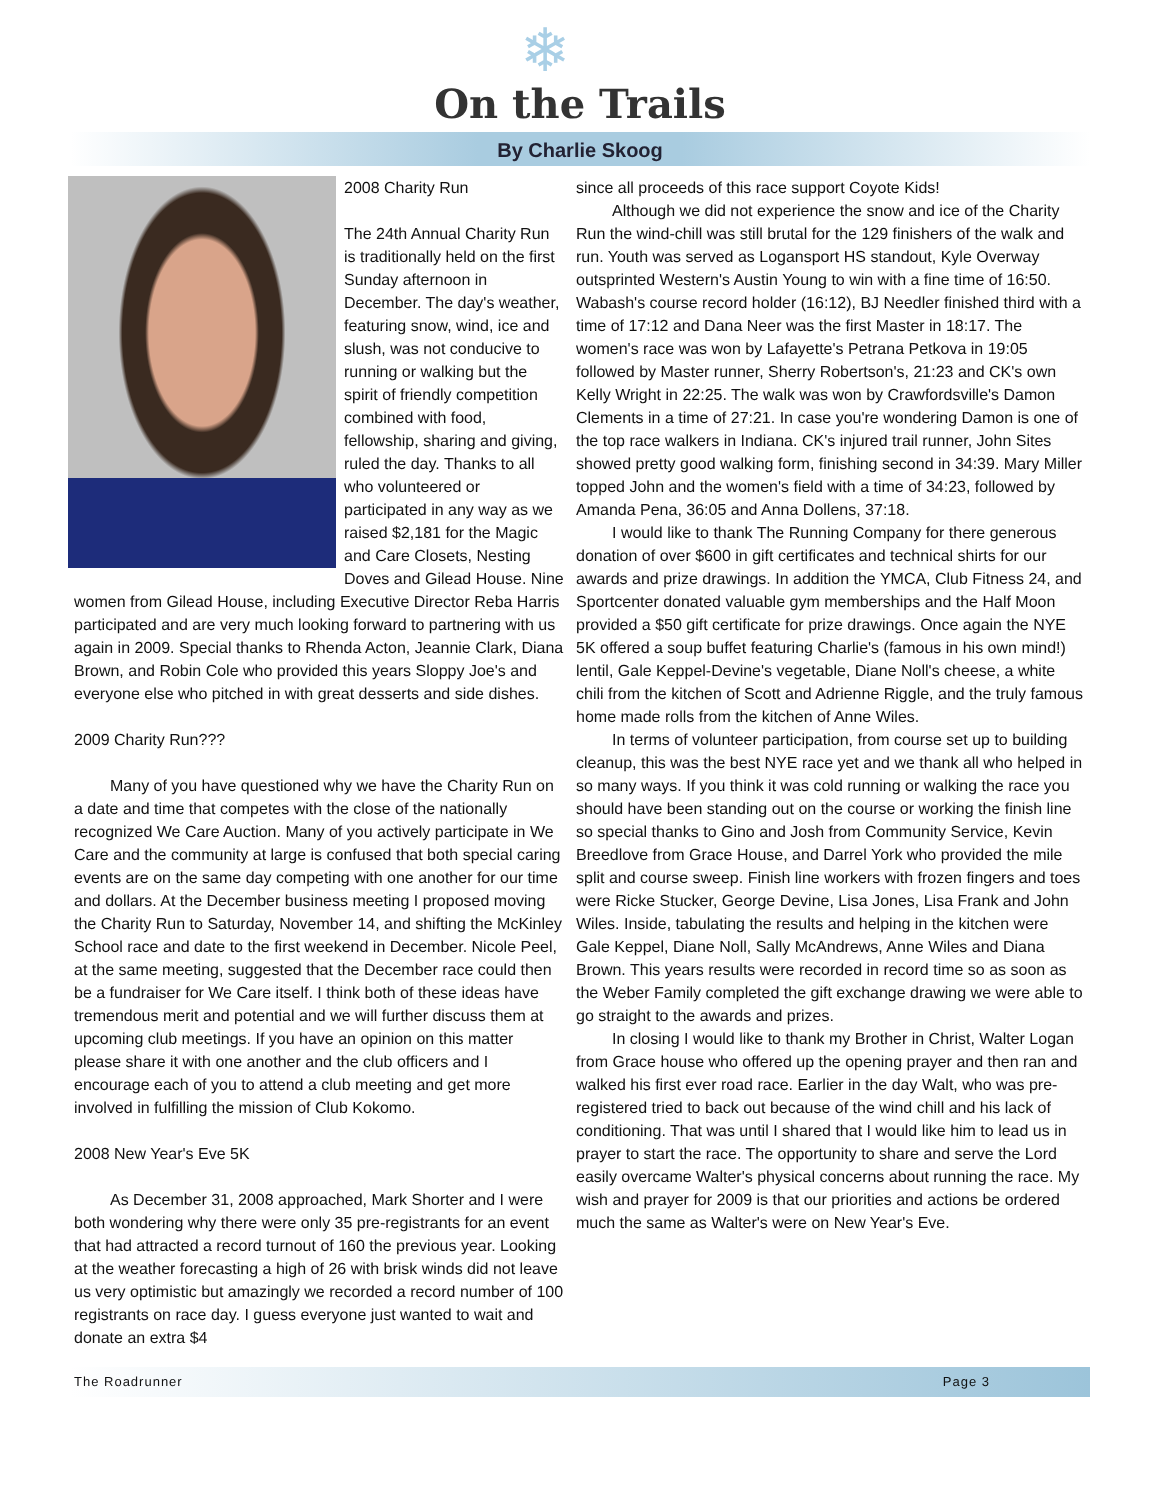❄
On the Trails
By Charlie Skoog
2008 Charity Run
The 24th Annual Charity Run is traditionally held on the first Sunday afternoon in December. The day's weather, featuring snow, wind, ice and slush, was not conducive to running or walking but the spirit of friendly competition combined with food, fellowship, sharing and giving, ruled the day. Thanks to all who volunteered or participated in any way as we raised $2,181 for the Magic and Care Closets, Nesting Doves and Gilead House. Nine women from Gilead House, including Executive Director Reba Harris participated and are very much looking forward to partnering with us again in 2009. Special thanks to Rhenda Acton, Jeannie Clark, Diana Brown, and Robin Cole who provided this years Sloppy Joe's and everyone else who pitched in with great desserts and side dishes.
2009 Charity Run???
Many of you have questioned why we have the Charity Run on a date and time that competes with the close of the nationally recognized We Care Auction. Many of you actively participate in We Care and the community at large is confused that both special caring events are on the same day competing with one another for our time and dollars. At the December business meeting I proposed moving the Charity Run to Saturday, November 14, and shifting the McKinley School race and date to the first weekend in December. Nicole Peel, at the same meeting, suggested that the December race could then be a fundraiser for We Care itself. I think both of these ideas have tremendous merit and potential and we will further discuss them at upcoming club meetings. If you have an opinion on this matter please share it with one another and the club officers and I encourage each of you to attend a club meeting and get more involved in fulfilling the mission of Club Kokomo.
2008 New Year's Eve 5K
As December 31, 2008 approached, Mark Shorter and I were both wondering why there were only 35 pre-registrants for an event that had attracted a record turnout of 160 the previous year. Looking at the weather forecasting a high of 26 with brisk winds did not leave us very optimistic but amazingly we recorded a record number of 100 registrants on race day. I guess everyone just wanted to wait and donate an extra $4
since all proceeds of this race support Coyote Kids!
Although we did not experience the snow and ice of the Charity Run the wind-chill was still brutal for the 129 finishers of the walk and run. Youth was served as Logansport HS standout, Kyle Overway outsprinted Western's Austin Young to win with a fine time of 16:50. Wabash's course record holder (16:12), BJ Needler finished third with a time of 17:12 and Dana Neer was the first Master in 18:17. The women's race was won by Lafayette's Petrana Petkova in 19:05 followed by Master runner, Sherry Robertson's, 21:23 and CK's own Kelly Wright in 22:25. The walk was won by Crawfordsville's Damon Clements in a time of 27:21. In case you're wondering Damon is one of the top race walkers in Indiana. CK's injured trail runner, John Sites showed pretty good walking form, finishing second in 34:39. Mary Miller topped John and the women's field with a time of 34:23, followed by Amanda Pena, 36:05 and Anna Dollens, 37:18.
I would like to thank The Running Company for there generous donation of over $600 in gift certificates and technical shirts for our awards and prize drawings. In addition the YMCA, Club Fitness 24, and Sportcenter donated valuable gym memberships and the Half Moon provided a $50 gift certificate for prize drawings. Once again the NYE 5K offered a soup buffet featuring Charlie's (famous in his own mind!) lentil, Gale Keppel-Devine's vegetable, Diane Noll's cheese, a white chili from the kitchen of Scott and Adrienne Riggle, and the truly famous home made rolls from the kitchen of Anne Wiles.
In terms of volunteer participation, from course set up to building cleanup, this was the best NYE race yet and we thank all who helped in so many ways. If you think it was cold running or walking the race you should have been standing out on the course or working the finish line so special thanks to Gino and Josh from Community Service, Kevin Breedlove from Grace House, and Darrel York who provided the mile split and course sweep. Finish line workers with frozen fingers and toes were Ricke Stucker, George Devine, Lisa Jones, Lisa Frank and John Wiles. Inside, tabulating the results and helping in the kitchen were Gale Keppel, Diane Noll, Sally McAndrews, Anne Wiles and Diana Brown. This years results were recorded in record time so as soon as the Weber Family completed the gift exchange drawing we were able to go straight to the awards and prizes.
In closing I would like to thank my Brother in Christ, Walter Logan from Grace house who offered up the opening prayer and then ran and walked his first ever road race. Earlier in the day Walt, who was pre-registered tried to back out because of the wind chill and his lack of conditioning. That was until I shared that I would like him to lead us in prayer to start the race. The opportunity to share and serve the Lord easily overcame Walter's physical concerns about running the race. My wish and prayer for 2009 is that our priorities and actions be ordered much the same as Walter's were on New Year's Eve.
The Roadrunner Page 3